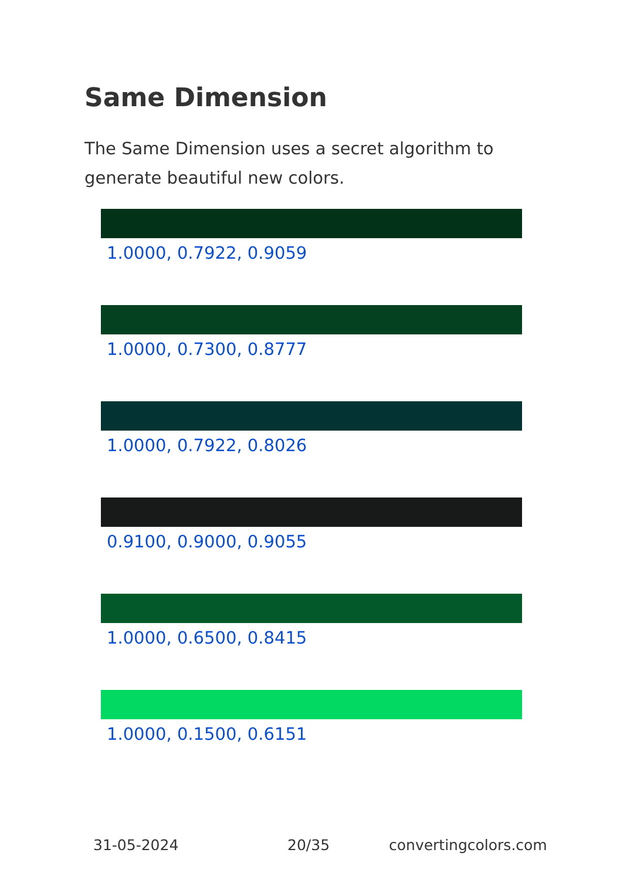Same Dimension
The Same Dimension uses a secret algorithm to generate beautiful new colors.
1.0000, 0.7922, 0.9059
1.0000, 0.7300, 0.8777
1.0000, 0.7922, 0.8026
0.9100, 0.9000, 0.9055
1.0000, 0.6500, 0.8415
1.0000, 0.1500, 0.6151
31-05-2024 20/35 convertingcolors.com